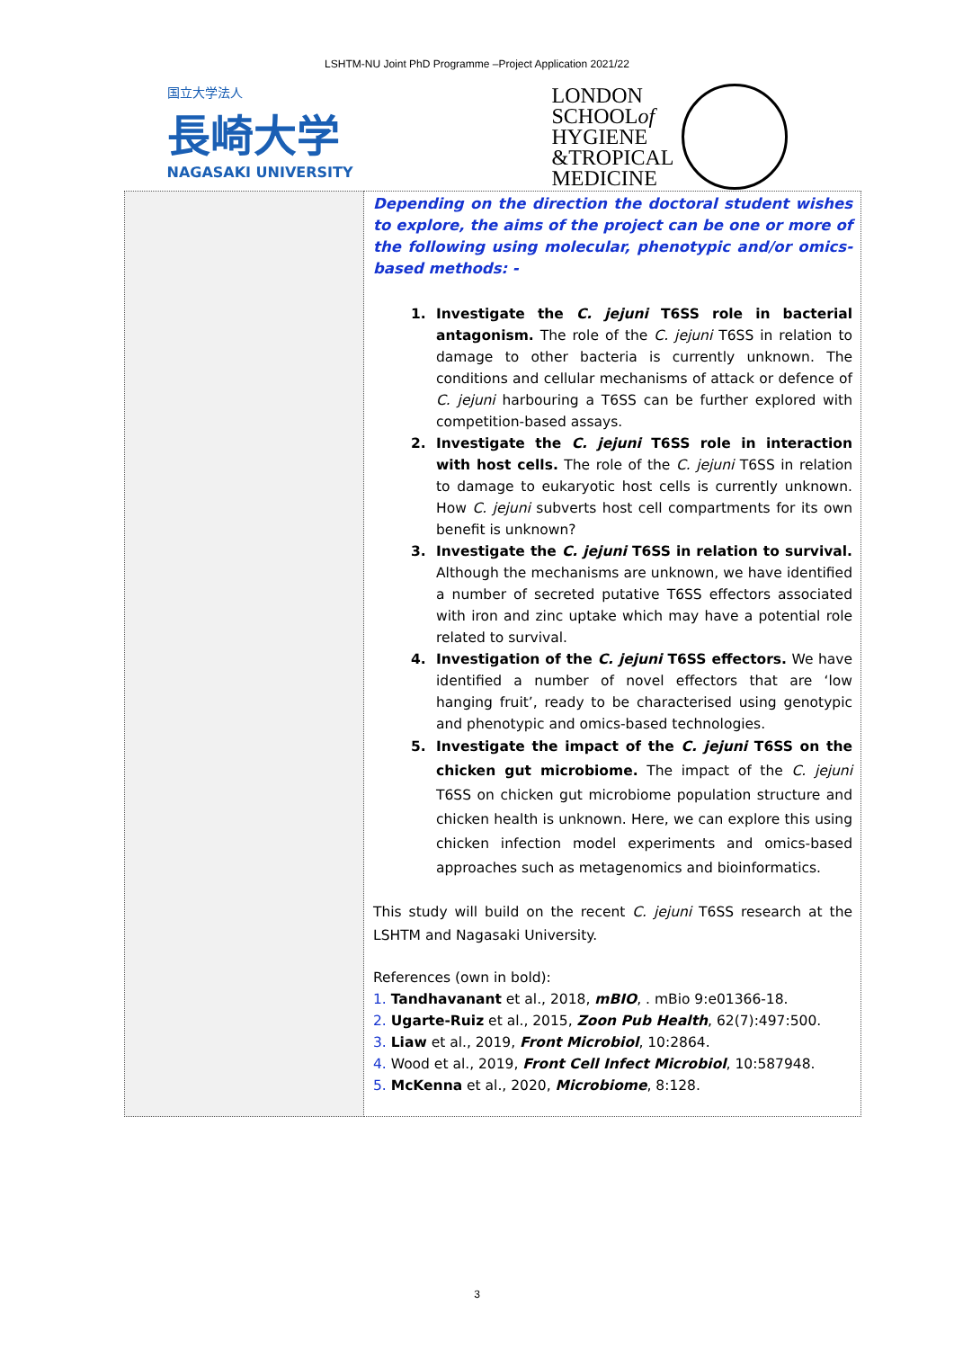LSHTM-NU Joint PhD Programme –Project Application 2021/22
国立大学法人
長崎大学
NAGASAKI UNIVERSITY
LONDON
SCHOOLof
HYGIENE
&TROPICAL
MEDICINE
| | Depending on the direction the doctoral student wishes to explore, the aims of the project can be one or more of the following using molecular, phenotypic and/or omics-based methods: - Investigate the C. jejuni T6SS role in bacterial antagonism. The role of the C. jejuni T6SS in relation to damage to other bacteria is currently unknown. The conditions and cellular mechanisms of attack or defence of C. jejuni harbouring a T6SS can be further explored with competition-based assays. Investigate the C. jejuni T6SS role in interaction with host cells. The role of the C. jejuni T6SS in relation to damage to eukaryotic host cells is currently unknown. How C. jejuni subverts host cell compartments for its own benefit is unknown? Investigate the C. jejuni T6SS in relation to survival. Although the mechanisms are unknown, we have identified a number of secreted putative T6SS effectors associated with iron and zinc uptake which may have a potential role related to survival. Investigation of the C. jejuni T6SS effectors. We have identified a number of novel effectors that are ‘low hanging fruit’, ready to be characterised using genotypic and phenotypic and omics-based technologies. Investigate the impact of the C. jejuni T6SS on the chicken gut microbiome. The impact of the C. jejuni T6SS on chicken gut microbiome population structure and chicken health is unknown. Here, we can explore this using chicken infection model experiments and omics-based approaches such as metagenomics and bioinformatics. This study will build on the recent C. jejuni T6SS research at the LSHTM and Nagasaki University. References (own in bold): 1. Tandhavanant et al., 2018, mBIO , . mBio 9:e01366-18. 2. Ugarte-Ruiz et al., 2015, Zoon Pub Health , 62(7):497:500. 3. Liaw et al., 2019, Front Microbiol , 10:2864. 4. Wood et al., 2019, Front Cell Infect Microbiol , 10:587948. 5. McKenna et al., 2020, Microbiome , 8:128. |
3